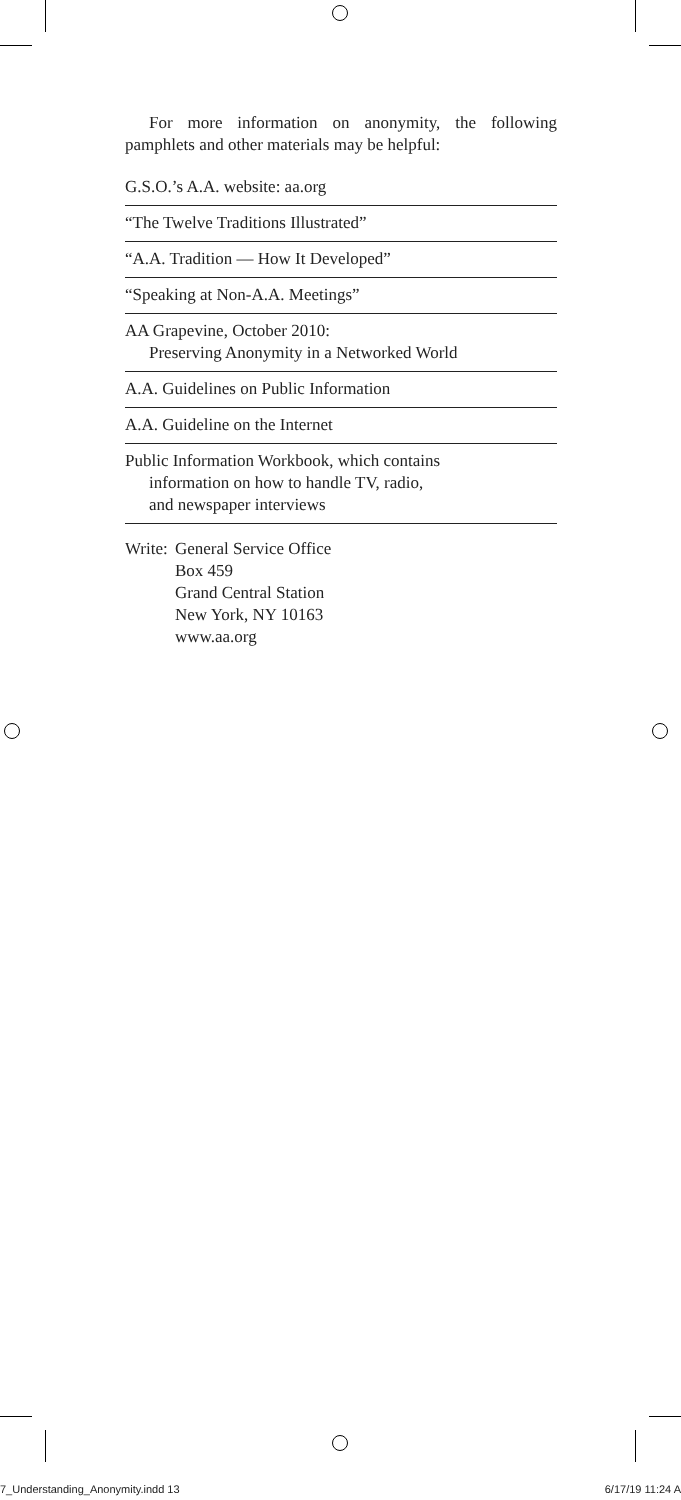For more information on anonymity, the following pamphlets and other materials may be helpful:
G.S.O.’s A.A. website: aa.org
“The Twelve Traditions Illustrated”
“A.A. Tradition — How It Developed”
“Speaking at Non-A.A. Meetings”
AA Grapevine, October 2010:
Preserving Anonymity in a Networked World
A.A. Guidelines on Public Information
A.A. Guideline on the Internet
Public Information Workbook, which contains
information on how to handle TV, radio,
and newspaper interviews
Write:
General Service Office
Box 459
Grand Central Station
New York, NY 10163
www.aa.org
7_Understanding_Anonymity.indd 13 6/17/19 11:24 A